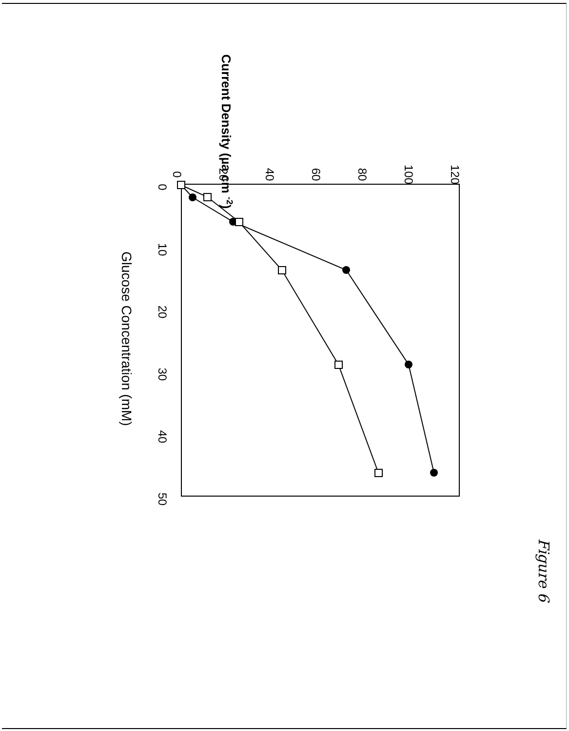Current Density (µa cm -2)
Glucose Concentration (mM)
0
20
40
60
80
100
120
0
10
20
30
40
50
Figure 6